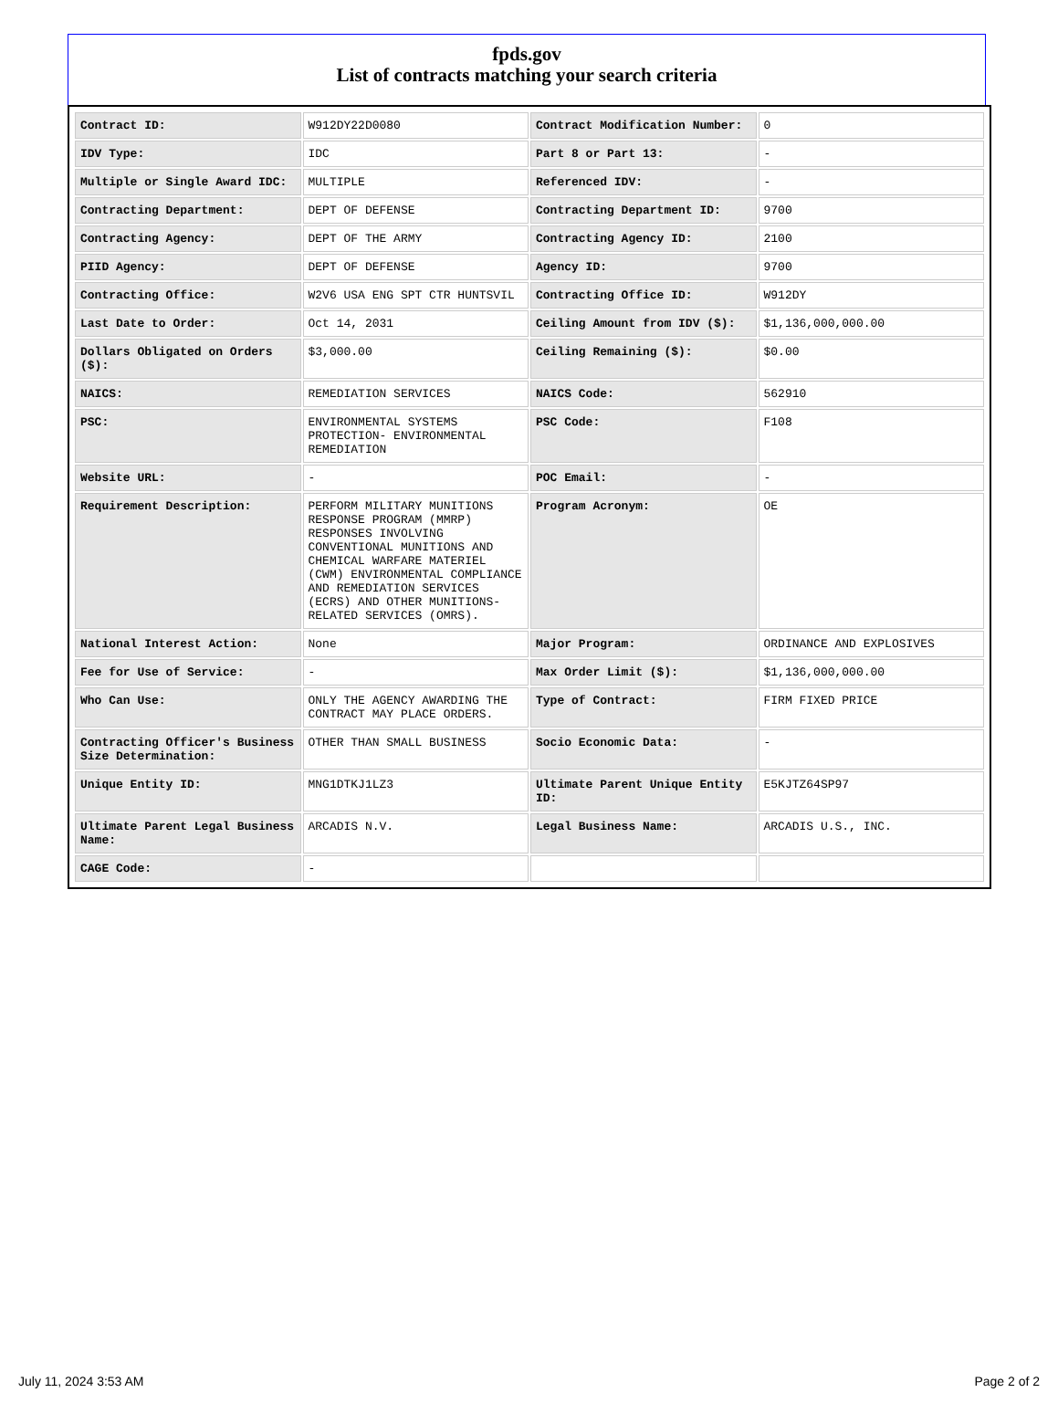fpds.gov
List of contracts matching your search criteria
| Contract ID: | W912DY22D0080 | Contract Modification Number: | 0 |
| IDV Type: | IDC | Part 8 or Part 13: | - |
| Multiple or Single Award IDC: | MULTIPLE | Referenced IDV: | - |
| Contracting Department: | DEPT OF DEFENSE | Contracting Department ID: | 9700 |
| Contracting Agency: | DEPT OF THE ARMY | Contracting Agency ID: | 2100 |
| PIID Agency: | DEPT OF DEFENSE | Agency ID: | 9700 |
| Contracting Office: | W2V6 USA ENG SPT CTR HUNTSVIL | Contracting Office ID: | W912DY |
| Last Date to Order: | Oct 14, 2031 | Ceiling Amount from IDV ($): | $1,136,000,000.00 |
| Dollars Obligated on Orders ($): | $3,000.00 | Ceiling Remaining ($): | $0.00 |
| NAICS: | REMEDIATION SERVICES | NAICS Code: | 562910 |
| PSC: | ENVIRONMENTAL SYSTEMS PROTECTION- ENVIRONMENTAL REMEDIATION | PSC Code: | F108 |
| Website URL: | - | POC Email: | - |
| Requirement Description: | PERFORM MILITARY MUNITIONS RESPONSE PROGRAM (MMRP) RESPONSES INVOLVING CONVENTIONAL MUNITIONS AND CHEMICAL WARFARE MATERIEL (CWM) ENVIRONMENTAL COMPLIANCE AND REMEDIATION SERVICES (ECRS) AND OTHER MUNITIONS-RELATED SERVICES (OMRS). | Program Acronym: | OE |
| National Interest Action: | None | Major Program: | ORDINANCE AND EXPLOSIVES |
| Fee for Use of Service: | - | Max Order Limit ($): | $1,136,000,000.00 |
| Who Can Use: | ONLY THE AGENCY AWARDING THE CONTRACT MAY PLACE ORDERS. | Type of Contract: | FIRM FIXED PRICE |
| Contracting Officer's Business Size Determination: | OTHER THAN SMALL BUSINESS | Socio Economic Data: | - |
| Unique Entity ID: | MNG1DTKJ1LZ3 | Ultimate Parent Unique Entity ID: | E5KJTZ64SP97 |
| Ultimate Parent Legal Business Name: | ARCADIS N.V. | Legal Business Name: | ARCADIS U.S., INC. |
| CAGE Code: | - | | |
July 11, 2024 3:53 AM Page 2 of 2